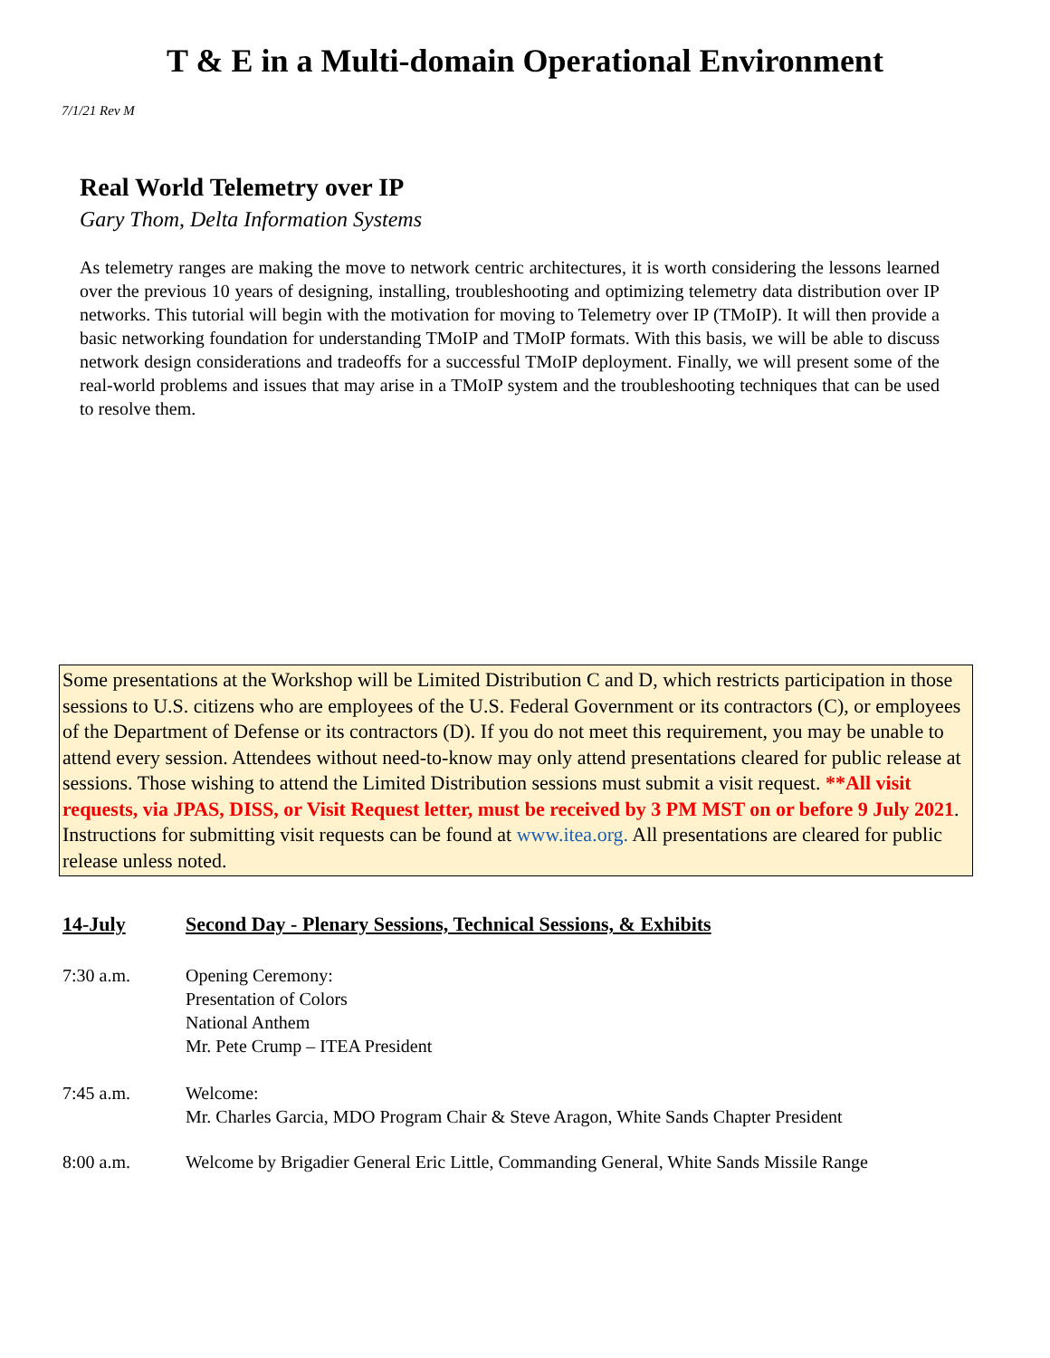T & E in a Multi-domain Operational Environment
7/1/21 Rev M
Real World Telemetry over IP
Gary Thom, Delta Information Systems
As telemetry ranges are making the move to network centric architectures, it is worth considering the lessons learned over the previous 10 years of designing, installing, troubleshooting and optimizing telemetry data distribution over IP networks. This tutorial will begin with the motivation for moving to Telemetry over IP (TMoIP). It will then provide a basic networking foundation for understanding TMoIP and TMoIP formats. With this basis, we will be able to discuss network design considerations and tradeoffs for a successful TMoIP deployment. Finally, we will present some of the real-world problems and issues that may arise in a TMoIP system and the troubleshooting techniques that can be used to resolve them.
Some presentations at the Workshop will be Limited Distribution C and D, which restricts participation in those sessions to U.S. citizens who are employees of the U.S. Federal Government or its contractors (C), or employees of the Department of Defense or its contractors (D). If you do not meet this requirement, you may be unable to attend every session. Attendees without need-to-know may only attend presentations cleared for public release at sessions. Those wishing to attend the Limited Distribution sessions must submit a visit request. **All visit requests, via JPAS, DISS, or Visit Request letter, must be received by 3 PM MST on or before 9 July 2021. Instructions for submitting visit requests can be found at www.itea.org. All presentations are cleared for public release unless noted.
14-July Second Day - Plenary Sessions, Technical Sessions, & Exhibits
7:30 a.m. Opening Ceremony:
Presentation of Colors
National Anthem
Mr. Pete Crump – ITEA President
7:45 a.m. Welcome:
Mr. Charles Garcia, MDO Program Chair & Steve Aragon, White Sands Chapter President
8:00 a.m. Welcome by Brigadier General Eric Little, Commanding General, White Sands Missile Range